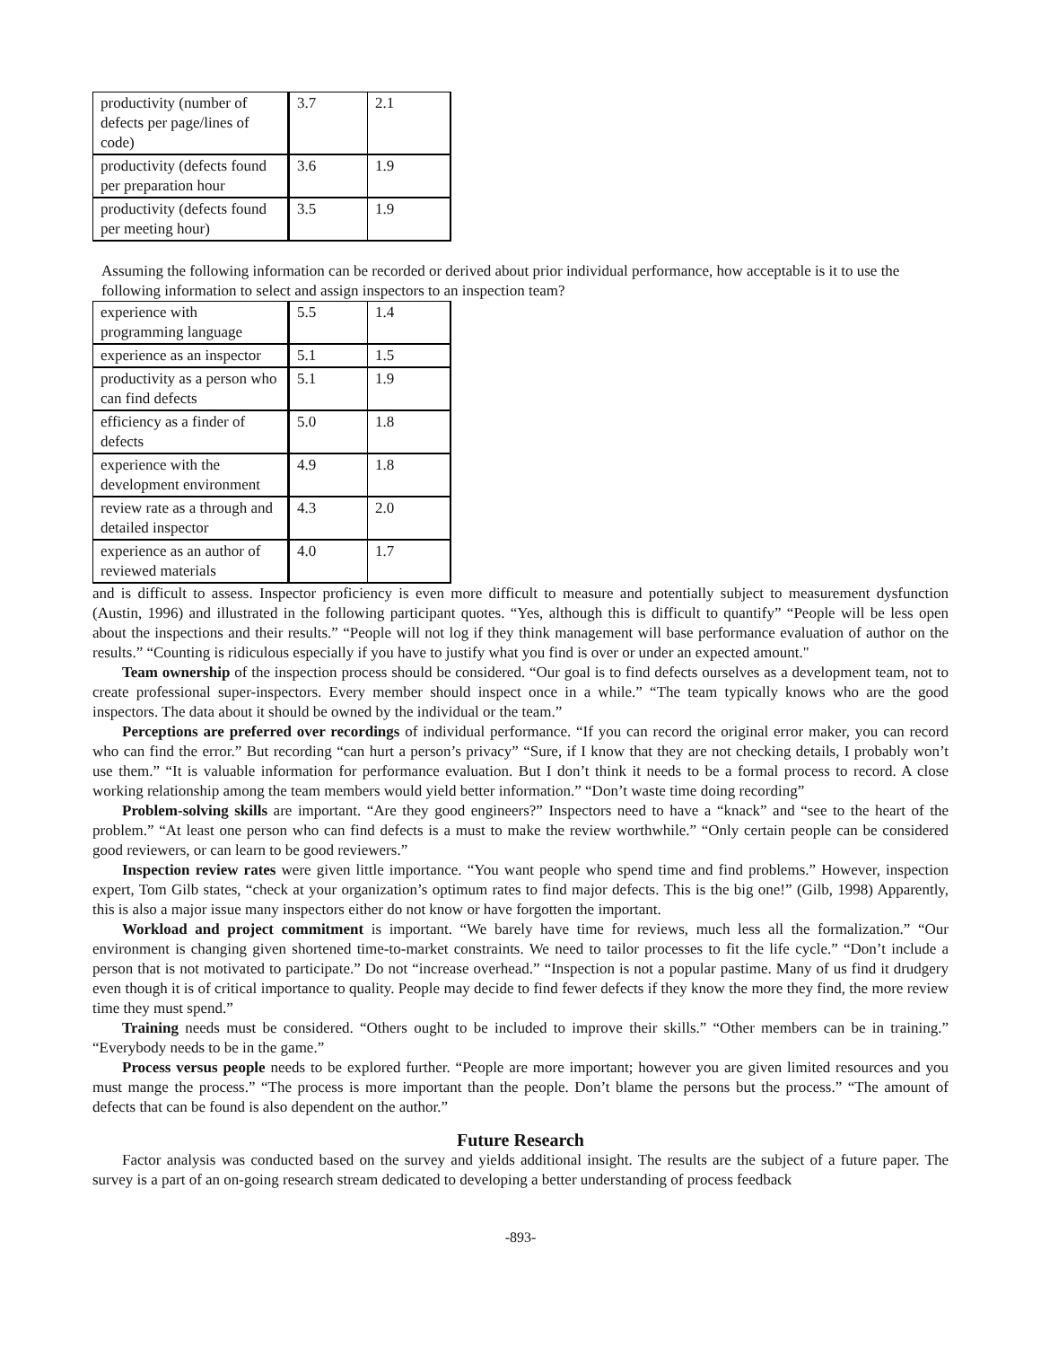| productivity (number of defects per page/lines of code) | 3.7 | 2.1 |
| productivity (defects found per preparation hour | 3.6 | 1.9 |
| productivity (defects found per meeting hour) | 3.5 | 1.9 |
Assuming the following information can be recorded or derived about prior individual performance, how acceptable is it to use the following information to select and assign inspectors to an inspection team?
| experience with programming language | 5.5 | 1.4 |
| experience as an inspector | 5.1 | 1.5 |
| productivity as a person who can find defects | 5.1 | 1.9 |
| efficiency as a finder of defects | 5.0 | 1.8 |
| experience with the development environment | 4.9 | 1.8 |
| review rate as a through and detailed inspector | 4.3 | 2.0 |
| experience as an author of reviewed materials | 4.0 | 1.7 |
and is difficult to assess. Inspector proficiency is even more difficult to measure and potentially subject to measurement dysfunction (Austin, 1996) and illustrated in the following participant quotes. “Yes, although this is difficult to quantify” “People will be less open about the inspections and their results.” “People will not log if they think management will base performance evaluation of author on the results.” “Counting is ridiculous especially if you have to justify what you find is over or under an expected amount."
Team ownership of the inspection process should be considered. “Our goal is to find defects ourselves as a development team, not to create professional super-inspectors. Every member should inspect once in a while.” “The team typically knows who are the good inspectors. The data about it should be owned by the individual or the team.”
Perceptions are preferred over recordings of individual performance. “If you can record the original error maker, you can record who can find the error.” But recording “can hurt a person’s privacy” “Sure, if I know that they are not checking details, I probably won’t use them.” “It is valuable information for performance evaluation. But I don’t think it needs to be a formal process to record. A close working relationship among the team members would yield better information.” “Don’t waste time doing recording”
Problem-solving skills are important. “Are they good engineers?” Inspectors need to have a “knack” and “see to the heart of the problem.” “At least one person who can find defects is a must to make the review worthwhile.” “Only certain people can be considered good reviewers, or can learn to be good reviewers.”
Inspection review rates were given little importance. “You want people who spend time and find problems.” However, inspection expert, Tom Gilb states, “check at your organization’s optimum rates to find major defects. This is the big one!” (Gilb, 1998) Apparently, this is also a major issue many inspectors either do not know or have forgotten the important.
Workload and project commitment is important. “We barely have time for reviews, much less all the formalization.” “Our environment is changing given shortened time-to-market constraints. We need to tailor processes to fit the life cycle.” “Don’t include a person that is not motivated to participate.” Do not “increase overhead.” “Inspection is not a popular pastime. Many of us find it drudgery even though it is of critical importance to quality. People may decide to find fewer defects if they know the more they find, the more review time they must spend.”
Training needs must be considered. “Others ought to be included to improve their skills.” “Other members can be in training.” “Everybody needs to be in the game.”
Process versus people needs to be explored further. “People are more important; however you are given limited resources and you must mange the process.” “The process is more important than the people. Don’t blame the persons but the process.” “The amount of defects that can be found is also dependent on the author.”
Future Research
Factor analysis was conducted based on the survey and yields additional insight. The results are the subject of a future paper. The survey is a part of an on-going research stream dedicated to developing a better understanding of process feedback
-893-